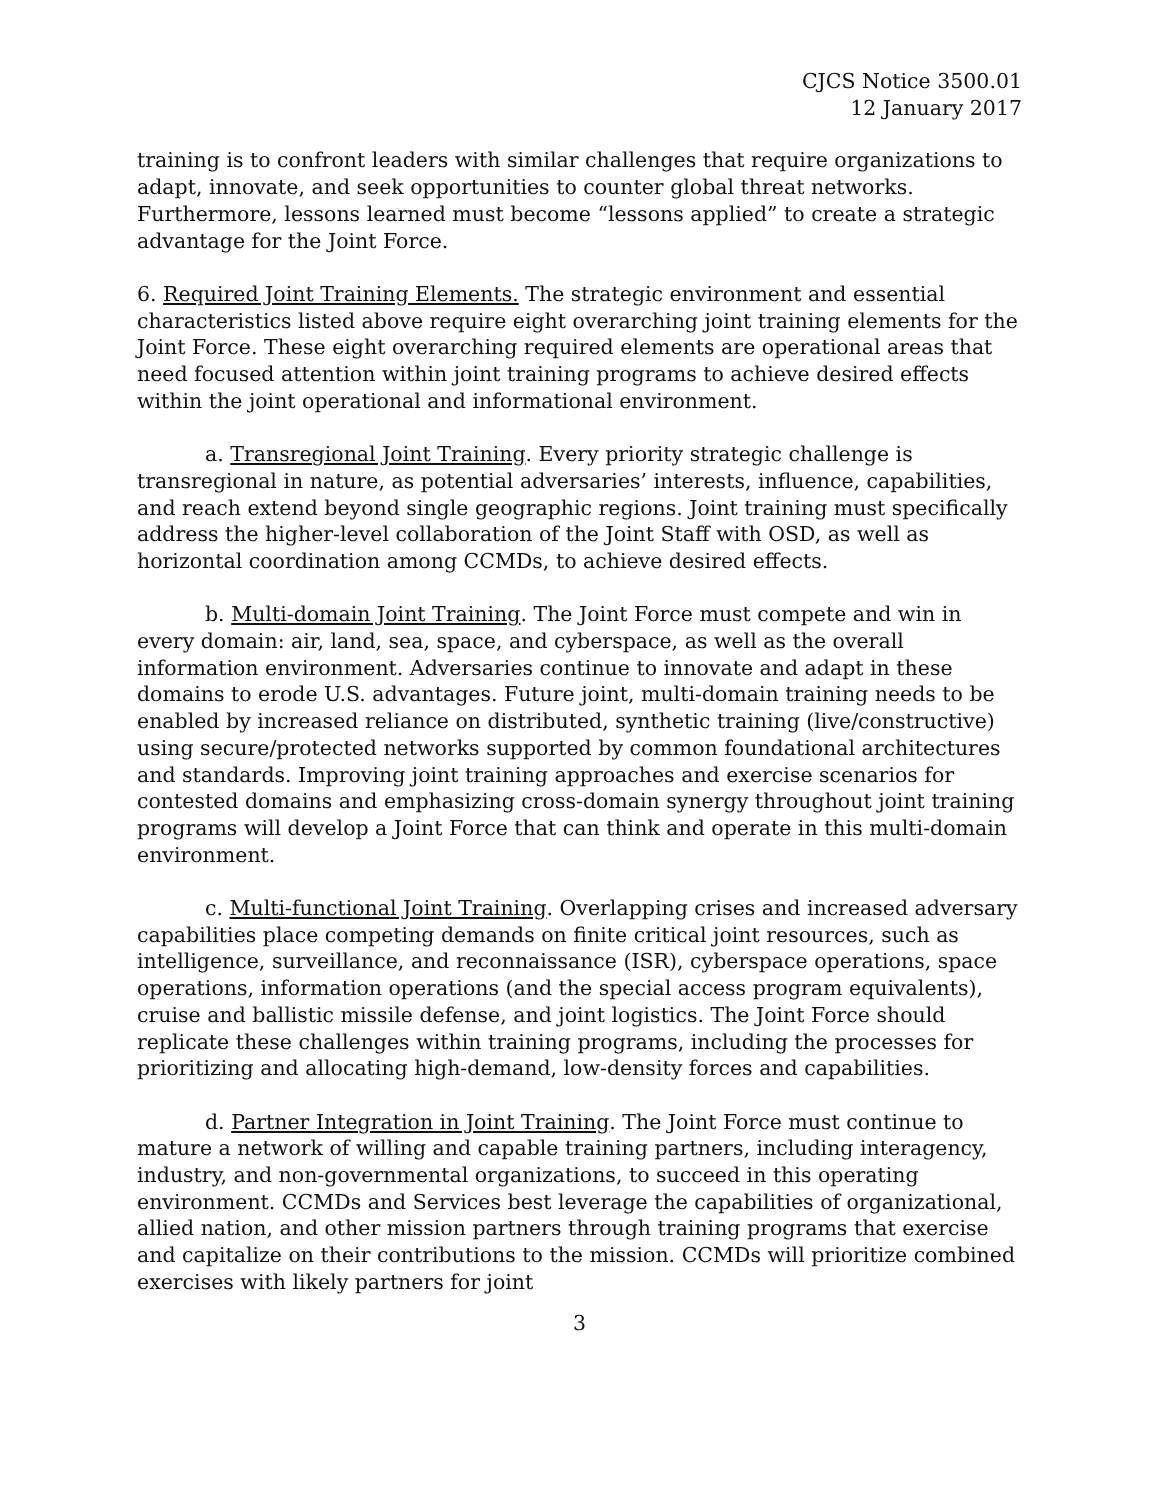CJCS Notice 3500.01
12 January 2017
training is to confront leaders with similar challenges that require organizations to adapt, innovate, and seek opportunities to counter global threat networks. Furthermore, lessons learned must become “lessons applied” to create a strategic advantage for the Joint Force.
6. Required Joint Training Elements. The strategic environment and essential characteristics listed above require eight overarching joint training elements for the Joint Force. These eight overarching required elements are operational areas that need focused attention within joint training programs to achieve desired effects within the joint operational and informational environment.
a. Transregional Joint Training. Every priority strategic challenge is transregional in nature, as potential adversaries’ interests, influence, capabilities, and reach extend beyond single geographic regions. Joint training must specifically address the higher-level collaboration of the Joint Staff with OSD, as well as horizontal coordination among CCMDs, to achieve desired effects.
b. Multi-domain Joint Training. The Joint Force must compete and win in every domain: air, land, sea, space, and cyberspace, as well as the overall information environment. Adversaries continue to innovate and adapt in these domains to erode U.S. advantages. Future joint, multi-domain training needs to be enabled by increased reliance on distributed, synthetic training (live/constructive) using secure/protected networks supported by common foundational architectures and standards. Improving joint training approaches and exercise scenarios for contested domains and emphasizing cross-domain synergy throughout joint training programs will develop a Joint Force that can think and operate in this multi-domain environment.
c. Multi-functional Joint Training. Overlapping crises and increased adversary capabilities place competing demands on finite critical joint resources, such as intelligence, surveillance, and reconnaissance (ISR), cyberspace operations, space operations, information operations (and the special access program equivalents), cruise and ballistic missile defense, and joint logistics. The Joint Force should replicate these challenges within training programs, including the processes for prioritizing and allocating high-demand, low-density forces and capabilities.
d. Partner Integration in Joint Training. The Joint Force must continue to mature a network of willing and capable training partners, including interagency, industry, and non-governmental organizations, to succeed in this operating environment. CCMDs and Services best leverage the capabilities of organizational, allied nation, and other mission partners through training programs that exercise and capitalize on their contributions to the mission. CCMDs will prioritize combined exercises with likely partners for joint
3